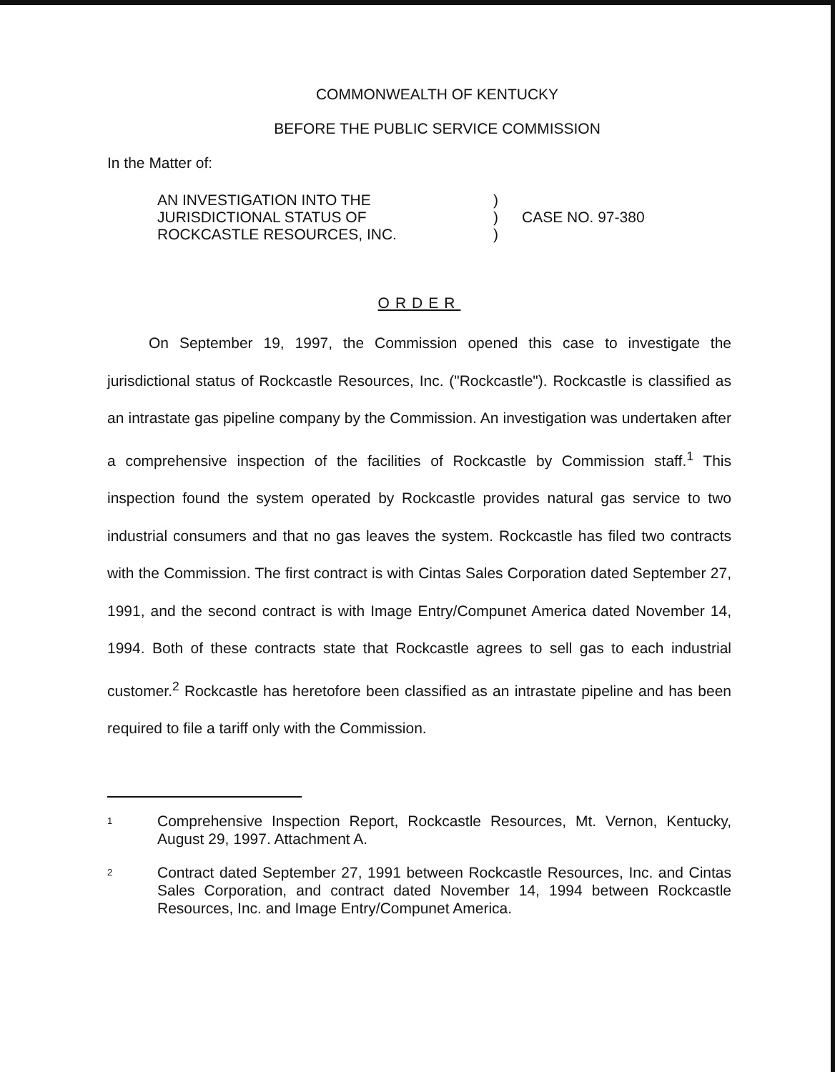COMMONWEALTH OF KENTUCKY
BEFORE THE PUBLIC SERVICE COMMISSION
In the Matter of:
AN INVESTIGATION INTO THE
JURISDICTIONAL STATUS OF
ROCKCASTLE RESOURCES, INC.
)
)
)
CASE NO. 97-380
ORDER
On September 19, 1997, the Commission opened this case to investigate the jurisdictional status of Rockcastle Resources, Inc. ("Rockcastle"). Rockcastle is classified as an intrastate gas pipeline company by the Commission. An investigation was undertaken after a comprehensive inspection of the facilities of Rockcastle by Commission staff.<sup>1</sup> This inspection found the system operated by Rockcastle provides natural gas service to two industrial consumers and that no gas leaves the system. Rockcastle has filed two contracts with the Commission. The first contract is with Cintas Sales Corporation dated September 27, 1991, and the second contract is with Image Entry/Compunet America dated November 14, 1994. Both of these contracts state that Rockcastle agrees to sell gas to each industrial customer.<sup>2</sup> Rockcastle has heretofore been classified as an intrastate pipeline and has been required to file a tariff only with the Commission.
1
Comprehensive Inspection Report, Rockcastle Resources, Mt. Vernon, Kentucky, August 29, 1997. Attachment A.
2
Contract dated September 27, 1991 between Rockcastle Resources, Inc. and Cintas Sales Corporation, and contract dated November 14, 1994 between Rockcastle Resources, Inc. and Image Entry/Compunet America.